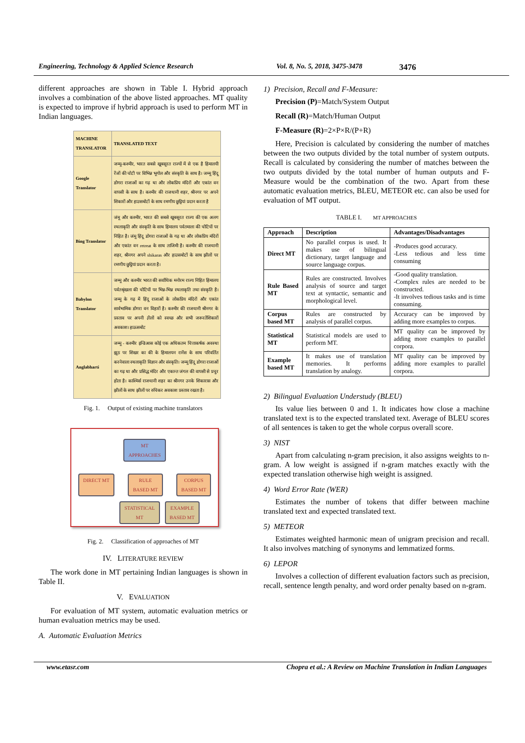Engineering, Technology & Applied Science Research Vol. 8, No. 5, 2018, 3475-3478 3476
different approaches are shown in Table I. Hybrid approach involves a combination of the above listed approaches. MT quality is expected to improve if hybrid approach is used to perform MT in Indian languages.
| MACHINE TRANSLATOR | TRANSLATED TEXT |
| --- | --- |
| Google Translator | जम्मू-कश्मीर, भारत सबसे खूबसूरत राज्यों में से एक है हिमालयी रेंजों की चोटी पर विभिन्न भूगोल और संस्कृति के साथ है। जम्मू हिंदू डोगरा राजाओं का गढ़ था और लोकप्रिय मंदिरों और एकांत वन वापसी के साथ है। कश्मीर की राजधानी शहर, श्रीनगर पर अपने शिकारों और हाउसबोटों के साथ रमणीय छुट्टियां प्रदान करता है |
| Bing Translator | जंमू और कश्मीर, भारत की सबसे खूबसूरत राज्य की एक अलग स्थलाकृति और संस्कृति के साथ हिमालय पर्वतमाला की चोटियों पर निहित है। जंमू हिंदू डोगरा राजाओं के गढ़ था और लोकप्रिय मंदिरों और एकांत वन retreat के साथ ताजिमी है। कश्मीर की राजधानी शहर, श्रीनगर अपने shikaras और हाउसबोटों के साथ झीलों पर रमणीय छुट्टियां प्रदान करता है। |
| Babylon Translator | जम्मू और कश्मीर भारत की सर्वाधिक मनोरम राज्य निहित हिमालय पर्वतश्रृंखला की चोटियों पर भिन्न-भिन्न स्थलाकृति तथा संस्कृति है। जम्मू के गढ़ में हिंदू राजाओं के लोकप्रिय मंदिरों और एकांत सार्वभामिक डोगरा वन विहारों है। कश्मीर की राजधानी श्रीनगर के प्रस्ताव पर अपनी ३ीलों को स्वच्छ और सभी जरूरतेंशिकारों अवकाश। हाऊसबोट |
| Anglabharti | जम्मू - कश्मीर इन्डिआस कोई एक अधिकतम चित्ताकर्षक अवस्था झूठ पर शिखर का की के हिमालयन रानेंस के साथ परिवर्तित करनेवाला स्थलाकृति विज्ञान और संस्कृति। जम्मू हिंदू डोगरा राजाओं का गढ़ था और प्रसिद्ध मंदिर और एकान्त जंगल की वापसी से प्रचुर होता है। काश्मिर्स राजधानी शहर का श्रीनगर उनके शिकारास और झीलों के साथ झीलों पर रुचिकर अवकाश प्रस्ताव रखता है। |
Fig. 1. Output of existing machine translators
MT
APPROACHES
DIRECT MT RULE
BASED MT CORPUS
BASED MT
STATISTICAL
MT EXAMPLE
BASED MT
Fig. 2. Classification of approaches of MT
IV. LITERATURE REVIEW
The work done in MT pertaining Indian languages is shown in Table II.
V. EVALUATION
For evaluation of MT system, automatic evaluation metrics or human evaluation metrics may be used.
A. Automatic Evaluation Metrics
1) Precision, Recall and F-Measure:
Precision (P)=Match/System Output
Recall (R)=Match/Human Output
F-Measure (R)=2×P×R/(P+R)
Here, Precision is calculated by considering the number of matches between the two outputs divided by the total number of system outputs. Recall is calculated by considering the number of matches between the two outputs divided by the total number of human outputs and F-Measure would be the combination of the two. Apart from these automatic evaluation metrics, BLEU, METEOR etc. can also be used for evaluation of MT output.
TABLE I. MT APPROACHES
| Approach | Description | Advantages/Disadvantages |
| --- | --- | --- |
| Direct MT | No parallel corpus is used. It makes use of bilingual dictionary, target language and source language corpus. | -Produces good accuracy. -Less tedious and less time consuming |
| Rule Based MT | Rules are constructed. Involves analysis of source and target text at syntactic, semantic and morphological level. | -Good quality translation. -Complex rules are needed to be constructed. -It involves tedious tasks and is time consuming. |
| Corpus based MT | Rules are constructed by analysis of parallel corpus. | Accuracy can be improved by adding more examples to corpus. |
| Statistical MT | Statistical models are used to perform MT. | MT quality can be improved by adding more examples to parallel corpora. |
| Example based MT | It makes use of translation memories. It performs translation by analogy. | MT quality can be improved by adding more examples to parallel corpora. |
2) Bilingual Evaluation Understudy (BLEU)
Its value lies between 0 and 1. It indicates how close a machine translated text is to the expected translated text. Average of BLEU scores of all sentences is taken to get the whole corpus overall score.
3) NIST
Apart from calculating n-gram precision, it also assigns weights to n-gram. A low weight is assigned if n-gram matches exactly with the expected translation otherwise high weight is assigned.
4) Word Error Rate (WER)
Estimates the number of tokens that differ between machine translated text and expected translated text.
5) METEOR
Estimates weighted harmonic mean of unigram precision and recall. It also involves matching of synonyms and lemmatized forms.
6) LEPOR
Involves a collection of different evaluation factors such as precision, recall, sentence length penalty, and word order penalty based on n-gram.
www.etasr.com Chopra et al.: A Review on Machine Translation in Indian Languages